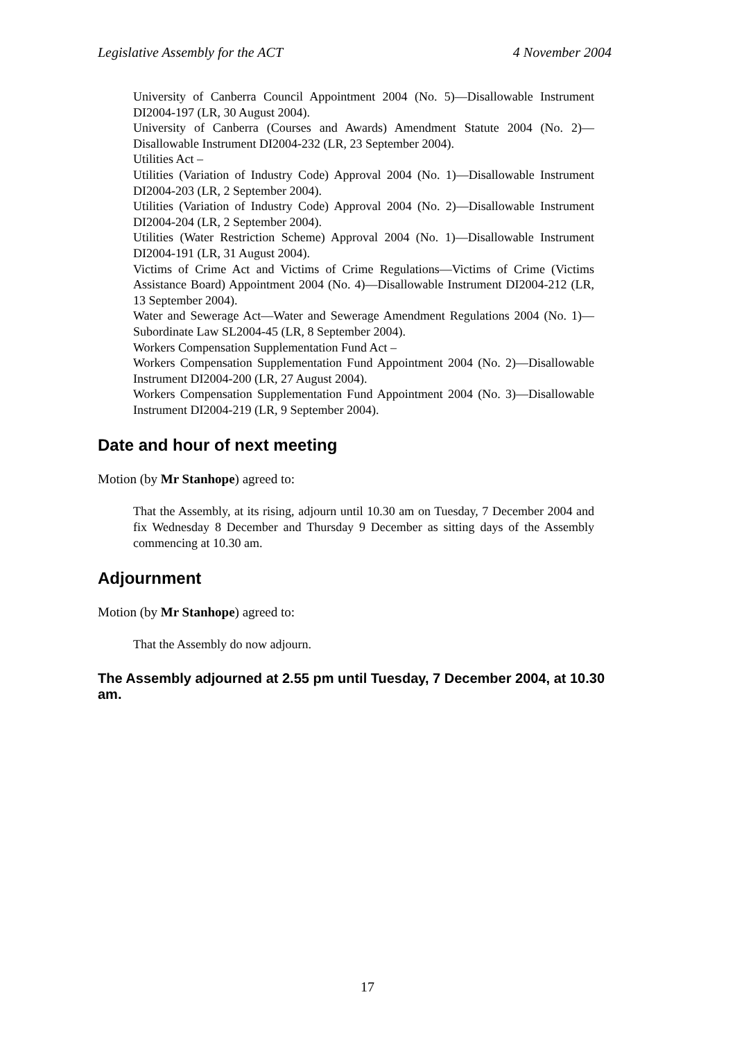Legislative Assembly for the ACT 4 November 2004
University of Canberra Council Appointment 2004 (No. 5)—Disallowable Instrument DI2004-197 (LR, 30 August 2004).
University of Canberra (Courses and Awards) Amendment Statute 2004 (No. 2)—Disallowable Instrument DI2004-232 (LR, 23 September 2004).
Utilities Act –
Utilities (Variation of Industry Code) Approval 2004 (No. 1)—Disallowable Instrument DI2004-203 (LR, 2 September 2004).
Utilities (Variation of Industry Code) Approval 2004 (No. 2)—Disallowable Instrument DI2004-204 (LR, 2 September 2004).
Utilities (Water Restriction Scheme) Approval 2004 (No. 1)—Disallowable Instrument DI2004-191 (LR, 31 August 2004).
Victims of Crime Act and Victims of Crime Regulations—Victims of Crime (Victims Assistance Board) Appointment 2004 (No. 4)—Disallowable Instrument DI2004-212 (LR, 13 September 2004).
Water and Sewerage Act—Water and Sewerage Amendment Regulations 2004 (No. 1)—Subordinate Law SL2004-45 (LR, 8 September 2004).
Workers Compensation Supplementation Fund Act –
Workers Compensation Supplementation Fund Appointment 2004 (No. 2)—Disallowable Instrument DI2004-200 (LR, 27 August 2004).
Workers Compensation Supplementation Fund Appointment 2004 (No. 3)—Disallowable Instrument DI2004-219 (LR, 9 September 2004).
Date and hour of next meeting
Motion (by Mr Stanhope) agreed to:
That the Assembly, at its rising, adjourn until 10.30 am on Tuesday, 7 December 2004 and fix Wednesday 8 December and Thursday 9 December as sitting days of the Assembly commencing at 10.30 am.
Adjournment
Motion (by Mr Stanhope) agreed to:
That the Assembly do now adjourn.
The Assembly adjourned at 2.55 pm until Tuesday, 7 December 2004, at 10.30 am.
17